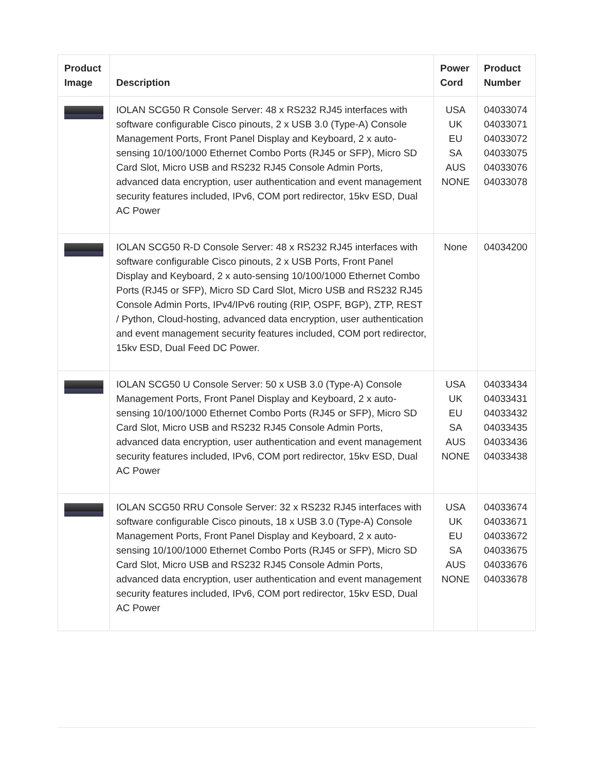| Product Image | Description | Power Cord | Product Number |
| --- | --- | --- | --- |
| | IOLAN SCG50 R Console Server: 48 x RS232 RJ45 interfaces with software configurable Cisco pinouts, 2 x USB 3.0 (Type-A) Console Management Ports, Front Panel Display and Keyboard, 2 x auto-sensing 10/100/1000 Ethernet Combo Ports (RJ45 or SFP), Micro SD Card Slot, Micro USB and RS232 RJ45 Console Admin Ports, advanced data encryption, user authentication and event management security features included, IPv6, COM port redirector, 15kv ESD, Dual AC Power | USA UK EU SA AUS NONE | 04033074 04033071 04033072 04033075 04033076 04033078 |
| | IOLAN SCG50 R-D Console Server: 48 x RS232 RJ45 interfaces with software configurable Cisco pinouts, 2 x USB Ports, Front Panel Display and Keyboard, 2 x auto-sensing 10/100/1000 Ethernet Combo Ports (RJ45 or SFP), Micro SD Card Slot, Micro USB and RS232 RJ45 Console Admin Ports, IPv4/IPv6 routing (RIP, OSPF, BGP), ZTP, REST / Python, Cloud-hosting, advanced data encryption, user authentication and event management security features included, COM port redirector, 15kv ESD, Dual Feed DC Power. | None | 04034200 |
| | IOLAN SCG50 U Console Server: 50 x USB 3.0 (Type-A) Console Management Ports, Front Panel Display and Keyboard, 2 x auto-sensing 10/100/1000 Ethernet Combo Ports (RJ45 or SFP), Micro SD Card Slot, Micro USB and RS232 RJ45 Console Admin Ports, advanced data encryption, user authentication and event management security features included, IPv6, COM port redirector, 15kv ESD, Dual AC Power | USA UK EU SA AUS NONE | 04033434 04033431 04033432 04033435 04033436 04033438 |
| | IOLAN SCG50 RRU Console Server: 32 x RS232 RJ45 interfaces with software configurable Cisco pinouts, 18 x USB 3.0 (Type-A) Console Management Ports, Front Panel Display and Keyboard, 2 x auto-sensing 10/100/1000 Ethernet Combo Ports (RJ45 or SFP), Micro SD Card Slot, Micro USB and RS232 RJ45 Console Admin Ports, advanced data encryption, user authentication and event management security features included, IPv6, COM port redirector, 15kv ESD, Dual AC Power | USA UK EU SA AUS NONE | 04033674 04033671 04033672 04033675 04033676 04033678 |